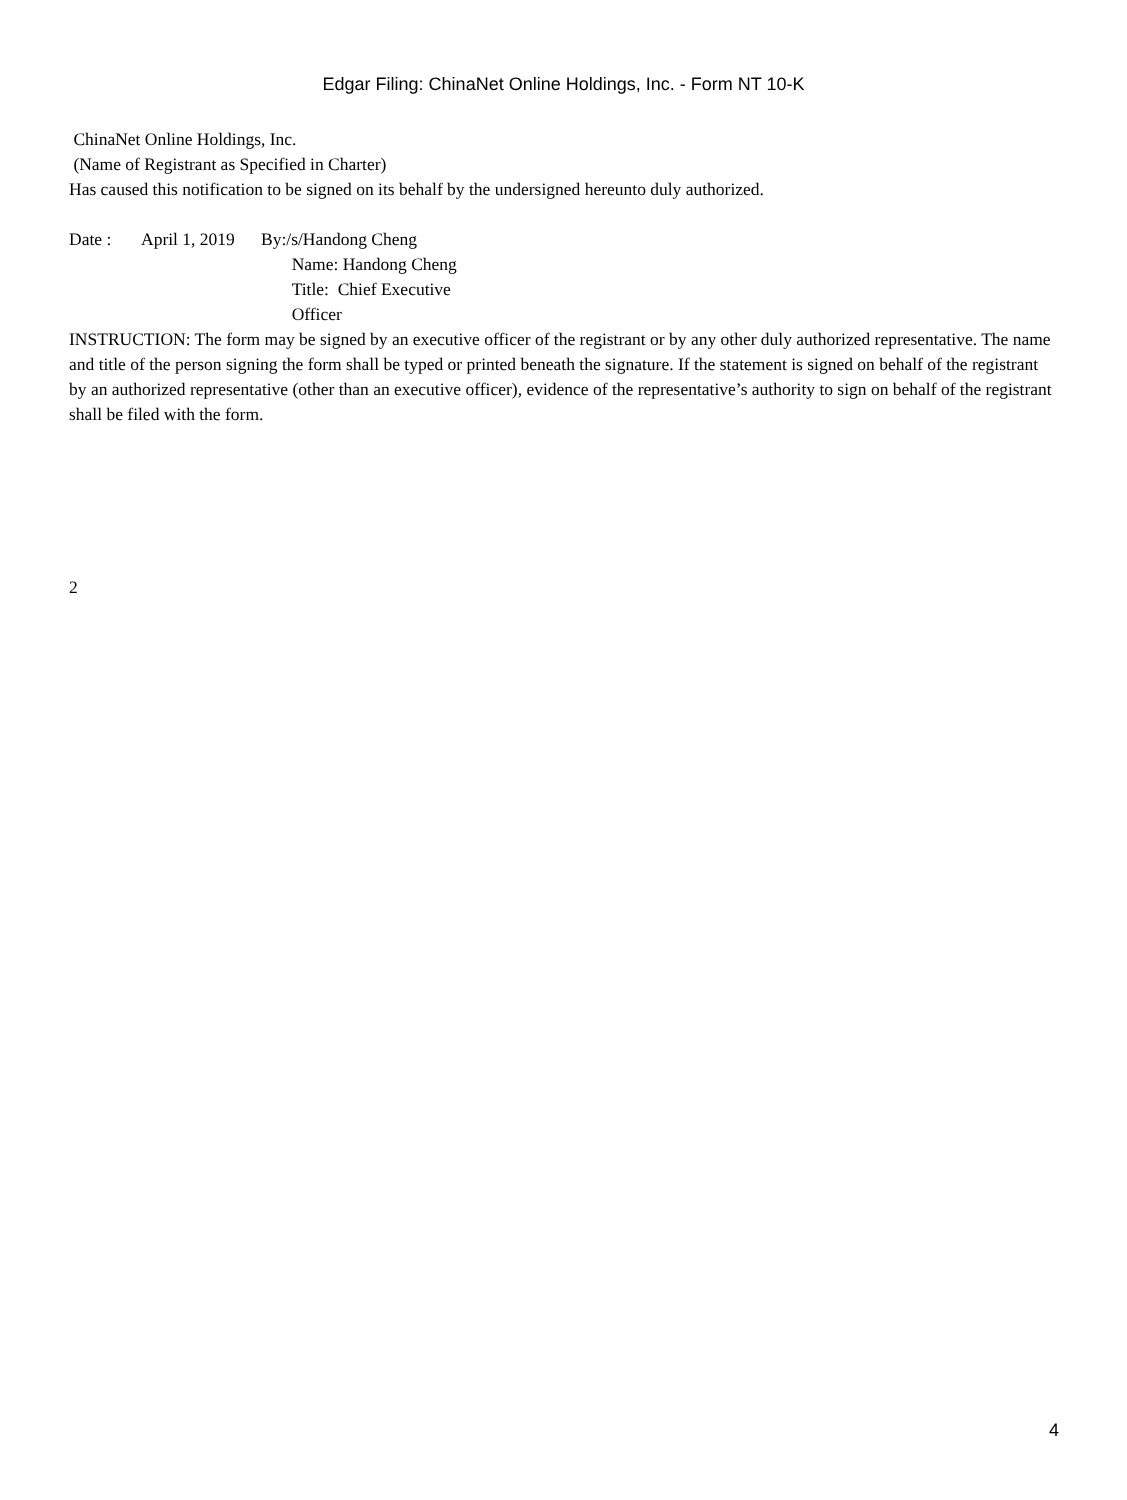Edgar Filing: ChinaNet Online Holdings, Inc. - Form NT 10-K
ChinaNet Online Holdings, Inc.
(Name of Registrant as Specified in Charter)
Has caused this notification to be signed on its behalf by the undersigned hereunto duly authorized.
Date : April 1, 2019
By:/s/Handong Cheng
Name: Handong Cheng
Title: Chief Executive
Officer
INSTRUCTION: The form may be signed by an executive officer of the registrant or by any other duly authorized representative. The name and title of the person signing the form shall be typed or printed beneath the signature. If the statement is signed on behalf of the registrant by an authorized representative (other than an executive officer), evidence of the representative’s authority to sign on behalf of the registrant shall be filed with the form.
2
4